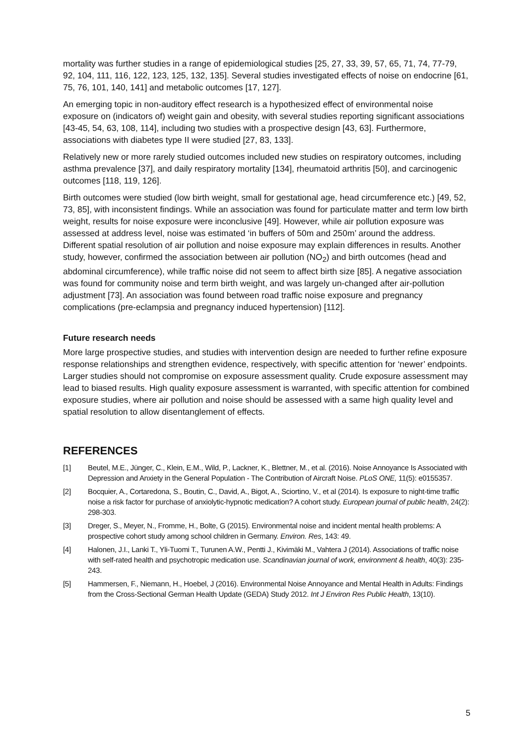mortality was further studies in a range of epidemiological studies [25, 27, 33, 39, 57, 65, 71, 74, 77-79, 92, 104, 111, 116, 122, 123, 125, 132, 135]. Several studies investigated effects of noise on endocrine [61, 75, 76, 101, 140, 141] and metabolic outcomes [17, 127].
An emerging topic in non-auditory effect research is a hypothesized effect of environmental noise exposure on (indicators of) weight gain and obesity, with several studies reporting significant associations [43-45, 54, 63, 108, 114], including two studies with a prospective design [43, 63]. Furthermore, associations with diabetes type II were studied [27, 83, 133].
Relatively new or more rarely studied outcomes included new studies on respiratory outcomes, including asthma prevalence [37], and daily respiratory mortality [134], rheumatoid arthritis [50], and carcinogenic outcomes [118, 119, 126].
Birth outcomes were studied (low birth weight, small for gestational age, head circumference etc.) [49, 52, 73, 85], with inconsistent findings. While an association was found for particulate matter and term low birth weight, results for noise exposure were inconclusive [49]. However, while air pollution exposure was assessed at address level, noise was estimated ‘in buffers of 50m and 250m’ around the address. Different spatial resolution of air pollution and noise exposure may explain differences in results. Another study, however, confirmed the association between air pollution (NO<sub>2</sub>) and birth outcomes (head and abdominal circumference), while traffic noise did not seem to affect birth size [85]. A negative association was found for community noise and term birth weight, and was largely un-changed after air-pollution adjustment [73]. An association was found between road traffic noise exposure and pregnancy complications (pre-eclampsia and pregnancy induced hypertension) [112].
Future research needs
More large prospective studies, and studies with intervention design are needed to further refine exposure response relationships and strengthen evidence, respectively, with specific attention for ‘newer’ endpoints. Larger studies should not compromise on exposure assessment quality. Crude exposure assessment may lead to biased results. High quality exposure assessment is warranted, with specific attention for combined exposure studies, where air pollution and noise should be assessed with a same high quality level and spatial resolution to allow disentanglement of effects.
REFERENCES
[1] Beutel, M.E., Jünger, C., Klein, E.M., Wild, P., Lackner, K., Blettner, M., et al. (2016). Noise Annoyance Is Associated with Depression and Anxiety in the General Population - The Contribution of Aircraft Noise. PLoS ONE, 11(5): e0155357.
[2] Bocquier, A., Cortaredona, S., Boutin, C., David, A., Bigot, A., Sciortino, V., et al (2014). Is exposure to night-time traffic noise a risk factor for purchase of anxiolytic-hypnotic medication? A cohort study. European journal of public health, 24(2): 298-303.
[3] Dreger, S., Meyer, N., Fromme, H., Bolte, G (2015). Environmental noise and incident mental health problems: A prospective cohort study among school children in Germany. Environ. Res, 143: 49.
[4] Halonen, J.I., Lanki T., Yli-Tuomi T., Turunen A.W., Pentti J., Kivimäki M., Vahtera J (2014). Associations of traffic noise with self-rated health and psychotropic medication use. Scandinavian journal of work, environment & health, 40(3): 235-243.
[5] Hammersen, F., Niemann, H., Hoebel, J (2016). Environmental Noise Annoyance and Mental Health in Adults: Findings from the Cross-Sectional German Health Update (GEDA) Study 2012. Int J Environ Res Public Health, 13(10).
5